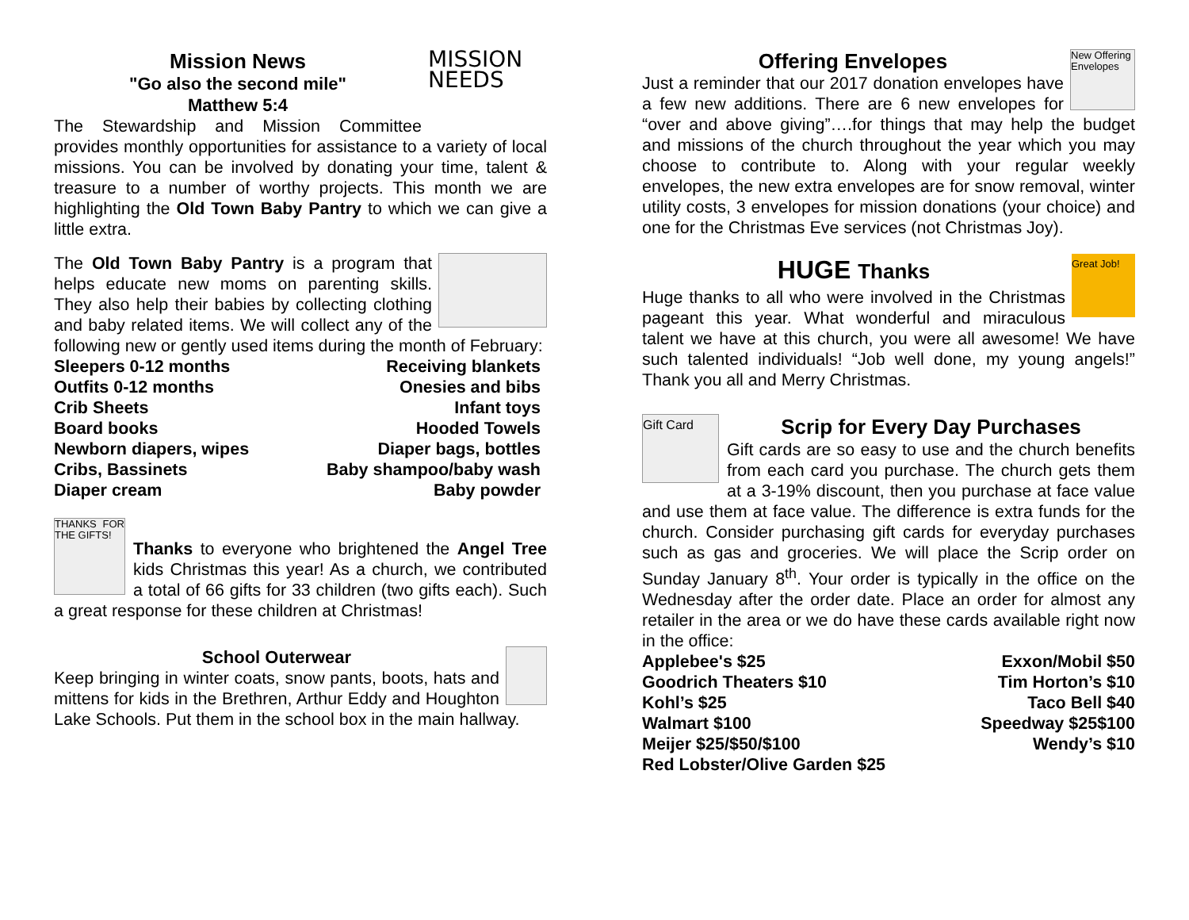MISSION NEEDS
Mission News
"Go also the second mile"
Matthew 5:4
The Stewardship and Mission Committee provides monthly opportunities for assistance to a variety of local missions. You can be involved by donating your time, talent & treasure to a number of worthy projects. This month we are highlighting the Old Town Baby Pantry to which we can give a little extra.
The Old Town Baby Pantry is a program that helps educate new moms on parenting skills. They also help their babies by collecting clothing and baby related items. We will collect any of the following new or gently used items during the month of February:
| Sleepers 0-12 months | Receiving blankets |
| Outfits 0-12 months | Onesies and bibs |
| Crib Sheets | Infant toys |
| Board books | Hooded Towels |
| Newborn diapers, wipes | Diaper bags, bottles |
| Cribs, Bassinets | Baby shampoo/baby wash |
| Diaper cream | Baby powder |
THANKS FOR THE GIFTS!
Thanks to everyone who brightened the Angel Tree kids Christmas this year! As a church, we contributed a total of 66 gifts for 33 children (two gifts each). Such a great response for these children at Christmas!
School Outerwear
Keep bringing in winter coats, snow pants, boots, hats and mittens for kids in the Brethren, Arthur Eddy and Houghton Lake Schools. Put them in the school box in the main hallway.
New Offering Envelopes
Offering Envelopes
Just a reminder that our 2017 donation envelopes have a few new additions. There are 6 new envelopes for “over and above giving”….for things that may help the budget and missions of the church throughout the year which you may choose to contribute to. Along with your regular weekly envelopes, the new extra envelopes are for snow removal, winter utility costs, 3 envelopes for mission donations (your choice) and one for the Christmas Eve services (not Christmas Joy).
Great Job!
HUGE Thanks
Huge thanks to all who were involved in the Christmas pageant this year. What wonderful and miraculous talent we have at this church, you were all awesome! We have such talented individuals! “Job well done, my young angels!” Thank you all and Merry Christmas.
Gift Card
Scrip for Every Day Purchases
Gift cards are so easy to use and the church benefits from each card you purchase. The church gets them at a 3-19% discount, then you purchase at face value and use them at face value. The difference is extra funds for the church. Consider purchasing gift cards for everyday purchases such as gas and groceries. We will place the Scrip order on Sunday January 8<sup>th</sup>. Your order is typically in the office on the Wednesday after the order date. Place an order for almost any retailer in the area or we do have these cards available right now in the office:
| Applebee's $25 | Exxon/Mobil $50 |
| Goodrich Theaters $10 | Tim Horton’s $10 |
| Kohl’s $25 | Taco Bell $40 |
| Walmart $100 | Speedway $25$100 |
| Meijer $25/$50/$100 | Wendy’s $10 |
| Red Lobster/Olive Garden $25 | |